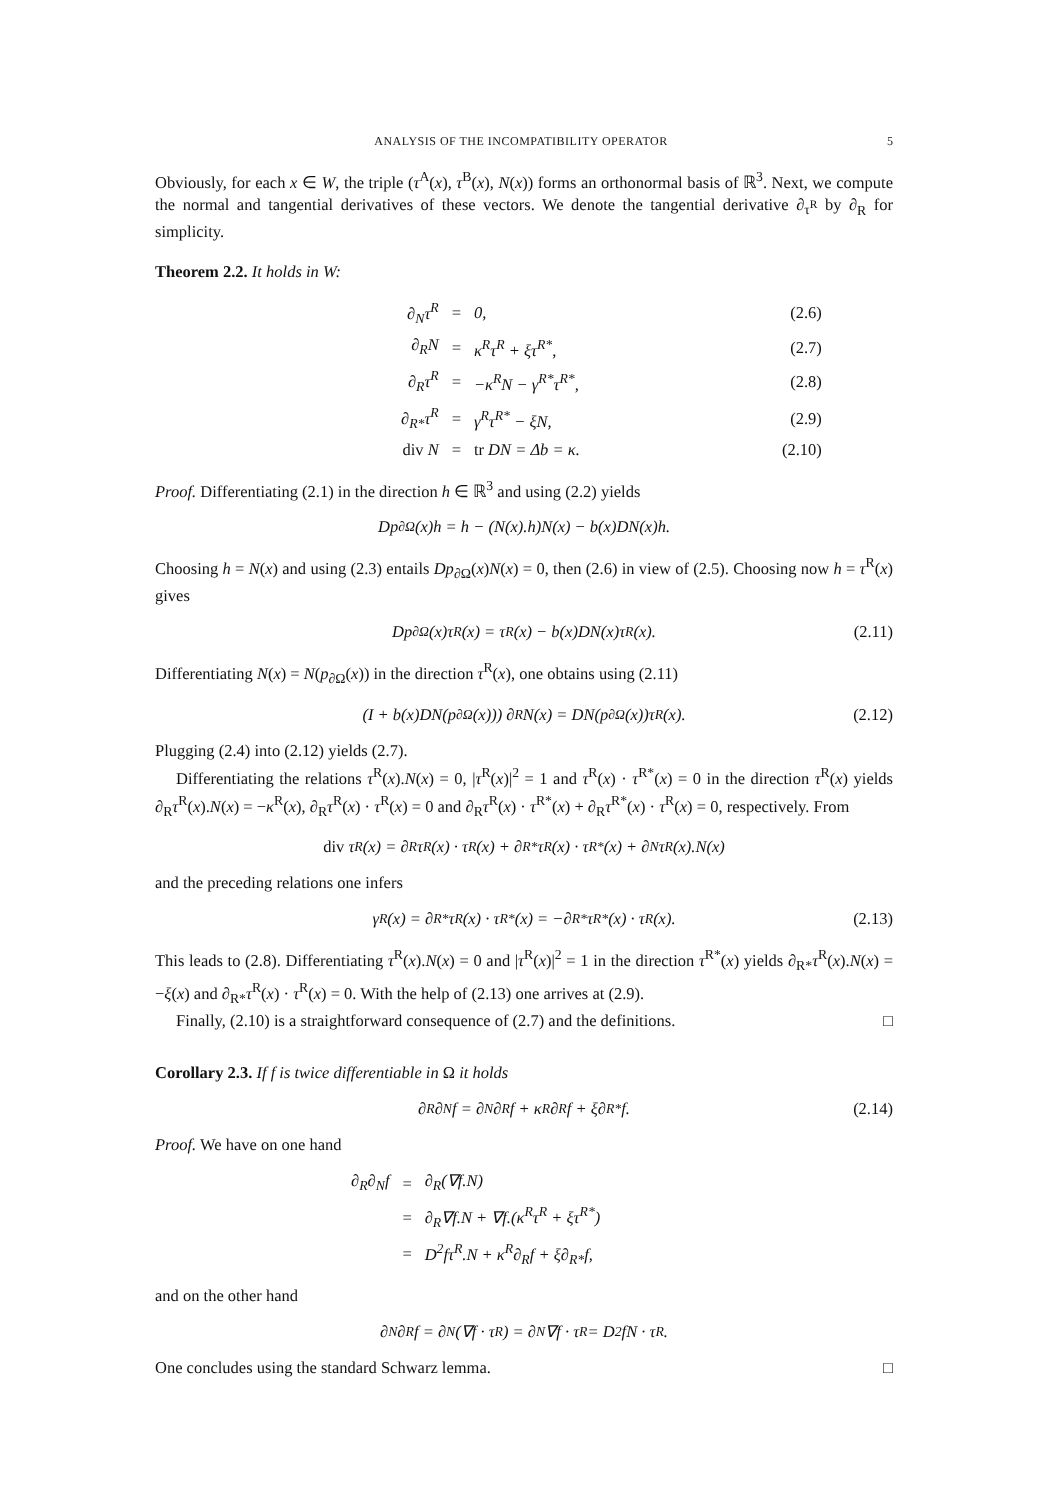ANALYSIS OF THE INCOMPATIBILITY OPERATOR 5
Obviously, for each x ∈ W, the triple (τ<sup>A</sup>(x), τ<sup>B</sup>(x), N(x)) forms an orthonormal basis of ℝ<sup>3</sup>. Next, we compute the normal and tangential derivatives of these vectors. We denote the tangential derivative ∂<sub>τ<sup>R</sup></sub> by ∂<sub>R</sub> for simplicity.
Theorem 2.2. It holds in W:
| ∂<sub>N</sub>τ<sup>R</sup> | = | 0, | (2.6) |
| ∂<sub>R</sub>N | = | κ<sup>R</sup>τ<sup>R</sup> + ξτ<sup>R*</sup>, | (2.7) |
| ∂<sub>R</sub>τ<sup>R</sup> | = | −κ<sup>R</sup>N − γ<sup>R*</sup>τ<sup>R*</sup>, | (2.8) |
| ∂<sub>R*</sub>τ<sup>R</sup> | = | γ<sup>R</sup>τ<sup>R*</sup> − ξN, | (2.9) |
| div N | = | tr DN = Δb = κ. | (2.10) |
Proof. Differentiating (2.1) in the direction h ∈ ℝ<sup>3</sup> and using (2.2) yields
Dp<sub>∂Ω</sub>(x)h = h − (N(x).h)N(x) − b(x)DN(x)h.
Choosing h = N(x) and using (2.3) entails Dp<sub>∂Ω</sub>(x)N(x) = 0, then (2.6) in view of (2.5). Choosing now h = τ<sup>R</sup>(x) gives
Dp<sub>∂Ω</sub>(x)τ<sup>R</sup>(x) = τ<sup>R</sup>(x) − b(x)DN(x)τ<sup>R</sup>(x). (2.11)
Differentiating N(x) = N(p<sub>∂Ω</sub>(x)) in the direction τ<sup>R</sup>(x), one obtains using (2.11)
(I + b(x)DN(p<sub>∂Ω</sub>(x))) ∂<sub>R</sub>N(x) = DN(p<sub>∂Ω</sub>(x))τ<sup>R</sup>(x). (2.12)
Plugging (2.4) into (2.12) yields (2.7).
Differentiating the relations τ<sup>R</sup>(x).N(x) = 0, |τ<sup>R</sup>(x)|<sup>2</sup> = 1 and τ<sup>R</sup>(x) · τ<sup>R*</sup>(x) = 0 in the direction τ<sup>R</sup>(x) yields ∂<sub>R</sub>τ<sup>R</sup>(x).N(x) = −κ<sup>R</sup>(x), ∂<sub>R</sub>τ<sup>R</sup>(x) · τ<sup>R</sup>(x) = 0 and ∂<sub>R</sub>τ<sup>R</sup>(x) · τ<sup>R*</sup>(x) + ∂<sub>R</sub>τ<sup>R*</sup>(x) · τ<sup>R</sup>(x) = 0, respectively. From
div τ<sup>R</sup>(x) = ∂<sub>R</sub>τ<sup>R</sup>(x) · τ<sup>R</sup>(x) + ∂<sub>R*</sub>τ<sup>R</sup>(x) · τ<sup>R*</sup>(x) + ∂<sub>N</sub>τ<sup>R</sup>(x).N(x)
and the preceding relations one infers
γ<sup>R</sup>(x) = ∂<sub>R*</sub>τ<sup>R</sup>(x) · τ<sup>R*</sup>(x) = −∂<sub>R*</sub>τ<sup>R*</sup>(x) · τ<sup>R</sup>(x). (2.13)
This leads to (2.8). Differentiating τ<sup>R</sup>(x).N(x) = 0 and |τ<sup>R</sup>(x)|<sup>2</sup> = 1 in the direction τ<sup>R*</sup>(x) yields ∂<sub>R*</sub>τ<sup>R</sup>(x).N(x) = −ξ(x) and ∂<sub>R*</sub>τ<sup>R</sup>(x) · τ<sup>R</sup>(x) = 0. With the help of (2.13) one arrives at (2.9).
Finally, (2.10) is a straightforward consequence of (2.7) and the definitions. □
Corollary 2.3. If f is twice differentiable in Ω it holds
∂<sub>R</sub>∂<sub>N</sub>f = ∂<sub>N</sub>∂<sub>R</sub>f + κ<sup>R</sup>∂<sub>R</sub>f + ξ∂<sub>R*</sub>f. (2.14)
Proof. We have on one hand
| ∂<sub>R</sub>∂<sub>N</sub>f | = | ∂<sub>R</sub>(∇f.N) |
| | = | ∂<sub>R</sub>∇f.N + ∇f.(κ<sup>R</sup>τ<sup>R</sup> + ξτ<sup>R*</sup>) |
| | = | D<sup>2</sup>fτ<sup>R</sup>.N + κ<sup>R</sup>∂<sub>R</sub>f + ξ∂<sub>R*</sub>f, |
and on the other hand
∂<sub>N</sub>∂<sub>R</sub>f = ∂<sub>N</sub>(∇f · τ<sup>R</sup>) = ∂<sub>N</sub>∇f · τ<sup>R</sup> = D<sup>2</sup>fN · τ<sup>R</sup>.
One concludes using the standard Schwarz lemma. □